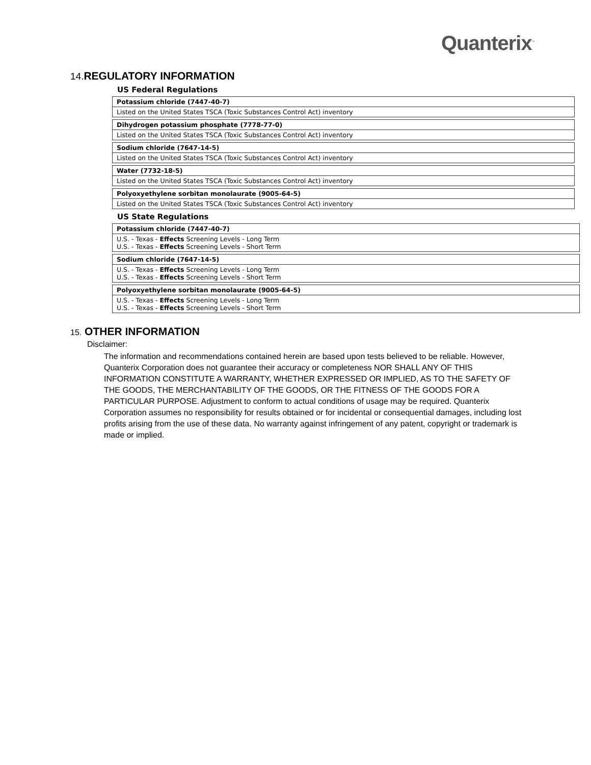Quanterix<sup>™</sup>
14. REGULATORY INFORMATION
US Federal Regulations
| Potassium chloride (7447-40-7) |
| --- |
| Listed on the United States TSCA (Toxic Substances Control Act) inventory |
| Dihydrogen potassium phosphate (7778-77-0) |
| --- |
| Listed on the United States TSCA (Toxic Substances Control Act) inventory |
| Sodium chloride (7647-14-5) |
| --- |
| Listed on the United States TSCA (Toxic Substances Control Act) inventory |
| Water (7732-18-5) |
| --- |
| Listed on the United States TSCA (Toxic Substances Control Act) inventory |
| Polyoxyethylene sorbitan monolaurate (9005-64-5) |
| --- |
| Listed on the United States TSCA (Toxic Substances Control Act) inventory |
US State Regulations
| Potassium chloride (7447-40-7) |
| --- |
| U.S. - Texas - Effects Screening Levels - Long Term U.S. - Texas - Effects Screening Levels - Short Term |
| Sodium chloride (7647-14-5) |
| --- |
| U.S. - Texas - Effects Screening Levels - Long Term U.S. - Texas - Effects Screening Levels - Short Term |
| Polyoxyethylene sorbitan monolaurate (9005-64-5) |
| --- |
| U.S. - Texas - Effects Screening Levels - Long Term U.S. - Texas - Effects Screening Levels - Short Term |
15. OTHER INFORMATION
Disclaimer:
The information and recommendations contained herein are based upon tests believed to be reliable. However, Quanterix Corporation does not guarantee their accuracy or completeness NOR SHALL ANY OF THIS INFORMATION CONSTITUTE A WARRANTY, WHETHER EXPRESSED OR IMPLIED, AS TO THE SAFETY OF THE GOODS, THE MERCHANTABILITY OF THE GOODS, OR THE FITNESS OF THE GOODS FOR A PARTICULAR PURPOSE. Adjustment to conform to actual conditions of usage may be required. Quanterix Corporation assumes no responsibility for results obtained or for incidental or consequential damages, including lost profits arising from the use of these data. No warranty against infringement of any patent, copyright or trademark is made or implied.